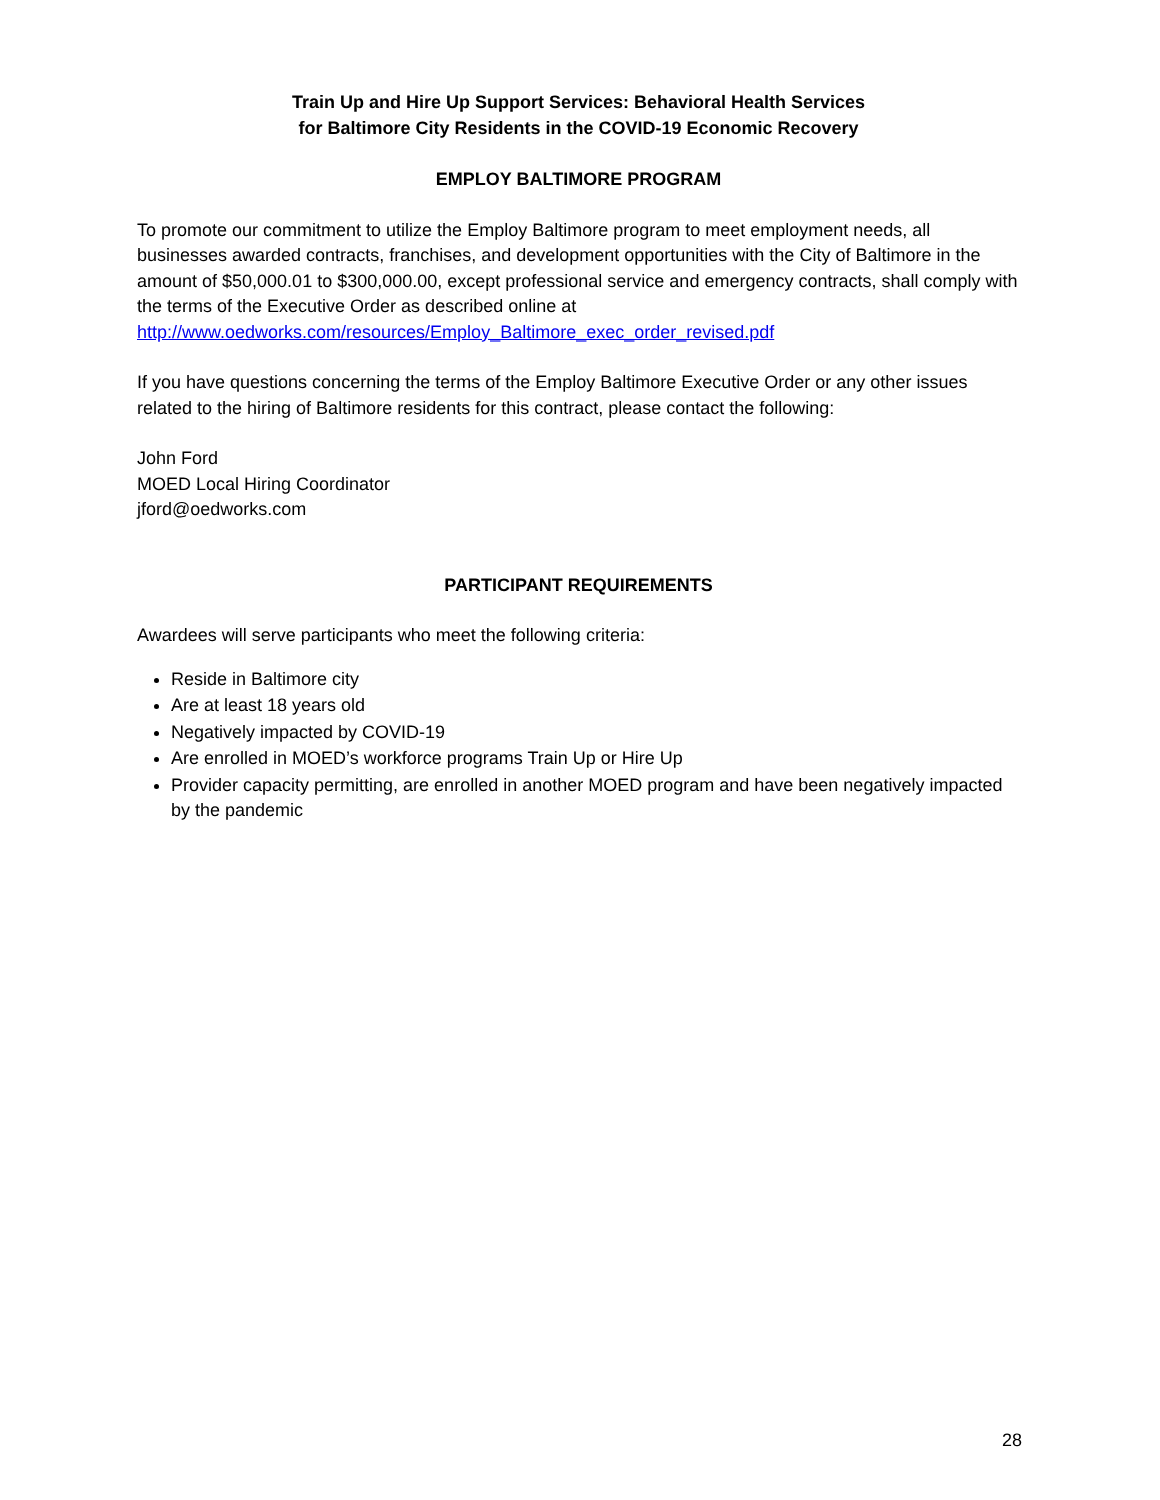Train Up and Hire Up Support Services: Behavioral Health Services
for Baltimore City Residents in the COVID-19 Economic Recovery
EMPLOY BALTIMORE PROGRAM
To promote our commitment to utilize the Employ Baltimore program to meet employment needs, all businesses awarded contracts, franchises, and development opportunities with the City of Baltimore in the amount of $50,000.01 to $300,000.00, except professional service and emergency contracts, shall comply with the terms of the Executive Order as described online at http://www.oedworks.com/resources/Employ_Baltimore_exec_order_revised.pdf
If you have questions concerning the terms of the Employ Baltimore Executive Order or any other issues related to the hiring of Baltimore residents for this contract, please contact the following:
John Ford
MOED Local Hiring Coordinator
jford@oedworks.com
PARTICIPANT REQUIREMENTS
Awardees will serve participants who meet the following criteria:
Reside in Baltimore city
Are at least 18 years old
Negatively impacted by COVID-19
Are enrolled in MOED’s workforce programs Train Up or Hire Up
Provider capacity permitting, are enrolled in another MOED program and have been negatively impacted by the pandemic
28